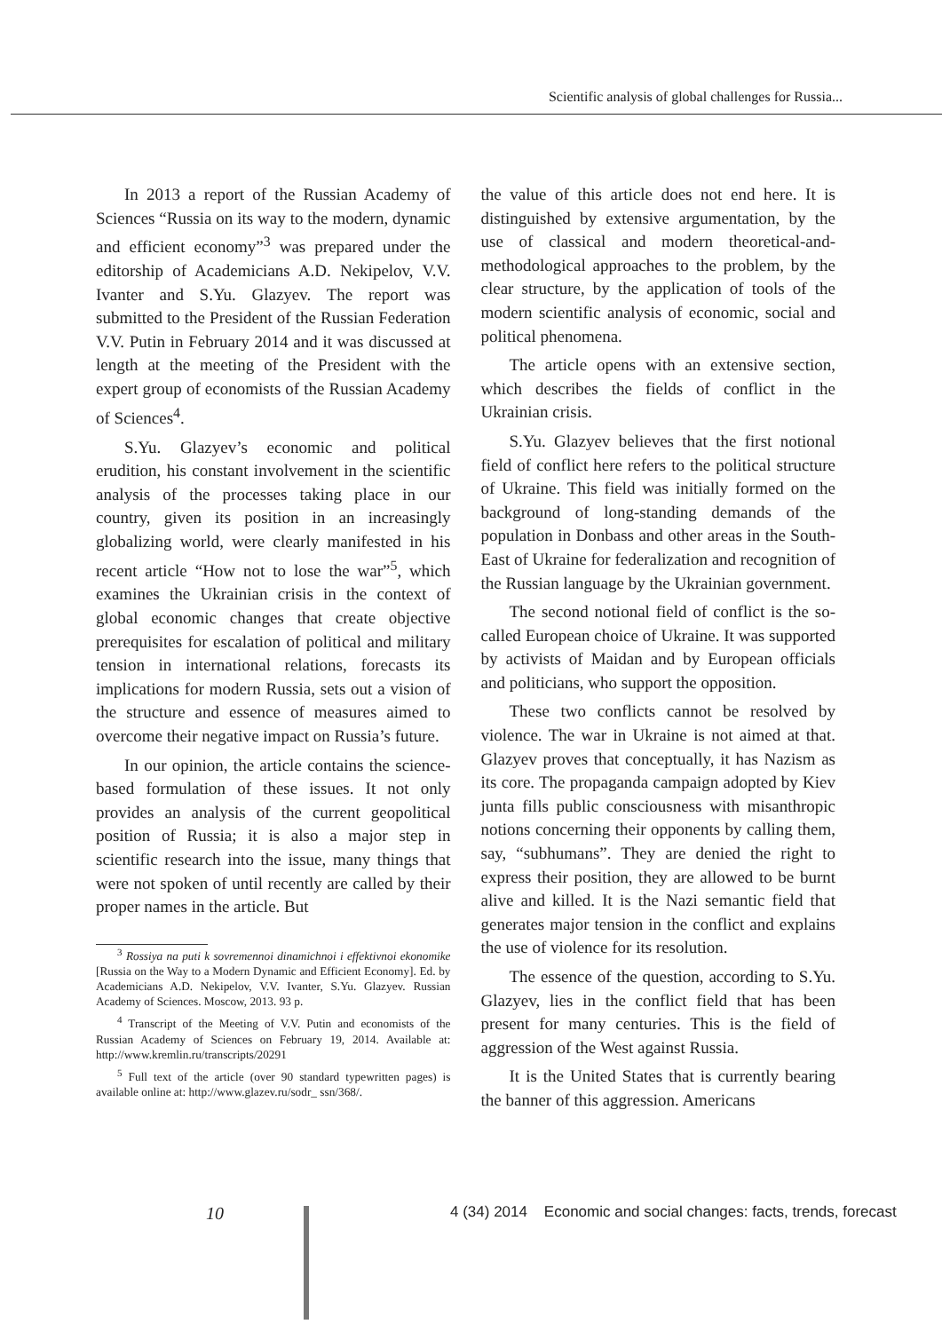Scientific analysis of global challenges for Russia...
In 2013 a report of the Russian Academy of Sciences “Russia on its way to the modern, dynamic and efficient economy”<sup>3</sup> was prepared under the editorship of Academicians A.D. Nekipelov, V.V. Ivanter and S.Yu. Glazyev. The report was submitted to the President of the Russian Federation V.V. Putin in February 2014 and it was discussed at length at the meeting of the President with the expert group of economists of the Russian Academy of Sciences<sup>4</sup>.
S.Yu. Glazyev’s economic and political erudition, his constant involvement in the scientific analysis of the processes taking place in our country, given its position in an increasingly globalizing world, were clearly manifested in his recent article “How not to lose the war”<sup>5</sup>, which examines the Ukrainian crisis in the context of global economic changes that create objective prerequisites for escalation of political and military tension in international relations, forecasts its implications for modern Russia, sets out a vision of the structure and essence of measures aimed to overcome their negative impact on Russia’s future.
In our opinion, the article contains the science-based formulation of these issues. It not only provides an analysis of the current geopolitical position of Russia; it is also a major step in scientific research into the issue, many things that were not spoken of until recently are called by their proper names in the article. But
<sup>3</sup> Rossiya na puti k sovremennoi dinamichnoi i effektivnoi ekonomike [Russia on the Way to a Modern Dynamic and Efficient Economy]. Ed. by Academicians A.D. Nekipelov, V.V. Ivanter, S.Yu. Glazyev. Russian Academy of Sciences. Moscow, 2013. 93 p.
<sup>4</sup> Transcript of the Meeting of V.V. Putin and economists of the Russian Academy of Sciences on February 19, 2014. Available at: http://www.kremlin.ru/transcripts/20291
<sup>5</sup> Full text of the article (over 90 standard typewritten pages) is available online at: http://www.glazev.ru/sodr_ ssn/368/.
the value of this article does not end here. It is distinguished by extensive argumentation, by the use of classical and modern theoretical-and-methodological approaches to the problem, by the clear structure, by the application of tools of the modern scientific analysis of economic, social and political phenomena.
The article opens with an extensive section, which describes the fields of conflict in the Ukrainian crisis.
S.Yu. Glazyev believes that the first notional field of conflict here refers to the political structure of Ukraine. This field was initially formed on the background of long-standing demands of the population in Donbass and other areas in the South-East of Ukraine for federalization and recognition of the Russian language by the Ukrainian government.
The second notional field of conflict is the so-called European choice of Ukraine. It was supported by activists of Maidan and by European officials and politicians, who support the opposition.
These two conflicts cannot be resolved by violence. The war in Ukraine is not aimed at that. Glazyev proves that conceptually, it has Nazism as its core. The propaganda campaign adopted by Kiev junta fills public consciousness with misanthropic notions concerning their opponents by calling them, say, “subhumans”. They are denied the right to express their position, they are allowed to be burnt alive and killed. It is the Nazi semantic field that generates major tension in the conflict and explains the use of violence for its resolution.
The essence of the question, according to S.Yu. Glazyev, lies in the conflict field that has been present for many centuries. This is the field of aggression of the West against Russia.
It is the United States that is currently bearing the banner of this aggression. Americans
10 4 (34) 2014 Economic and social changes: facts, trends, forecast